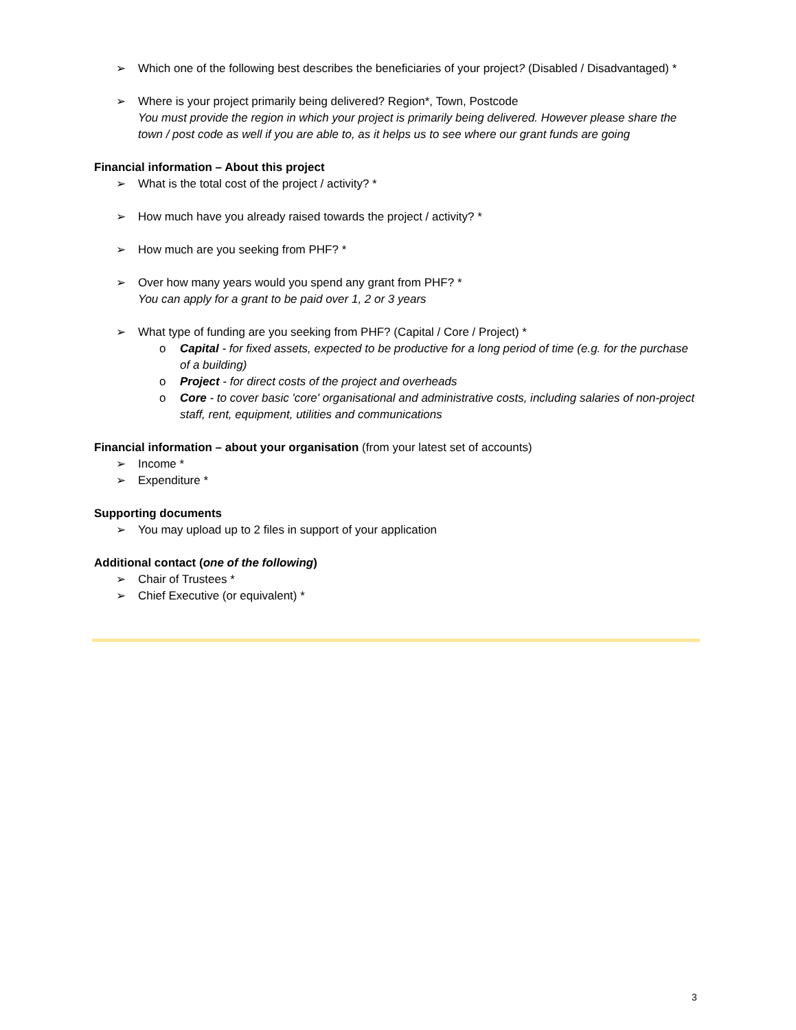➢ Which one of the following best describes the beneficiaries of your project? (Disabled / Disadvantaged) *
➢ Where is your project primarily being delivered? Region*, Town, Postcode
You must provide the region in which your project is primarily being delivered. However please share the town / post code as well if you are able to, as it helps us to see where our grant funds are going
Financial information – About this project
➢ What is the total cost of the project / activity? *
➢ How much have you already raised towards the project / activity? *
➢ How much are you seeking from PHF? *
➢ Over how many years would you spend any grant from PHF? *
You can apply for a grant to be paid over 1, 2 or 3 years
➢ What type of funding are you seeking from PHF? (Capital / Core / Project) *
o Capital - for fixed assets, expected to be productive for a long period of time (e.g. for the purchase of a building)
o Project - for direct costs of the project and overheads
o Core - to cover basic 'core' organisational and administrative costs, including salaries of non-project staff, rent, equipment, utilities and communications
Financial information – about your organisation (from your latest set of accounts)
➢ Income *
➢ Expenditure *
Supporting documents
➢ You may upload up to 2 files in support of your application
Additional contact (one of the following)
➢ Chair of Trustees *
➢ Chief Executive (or equivalent) *
3